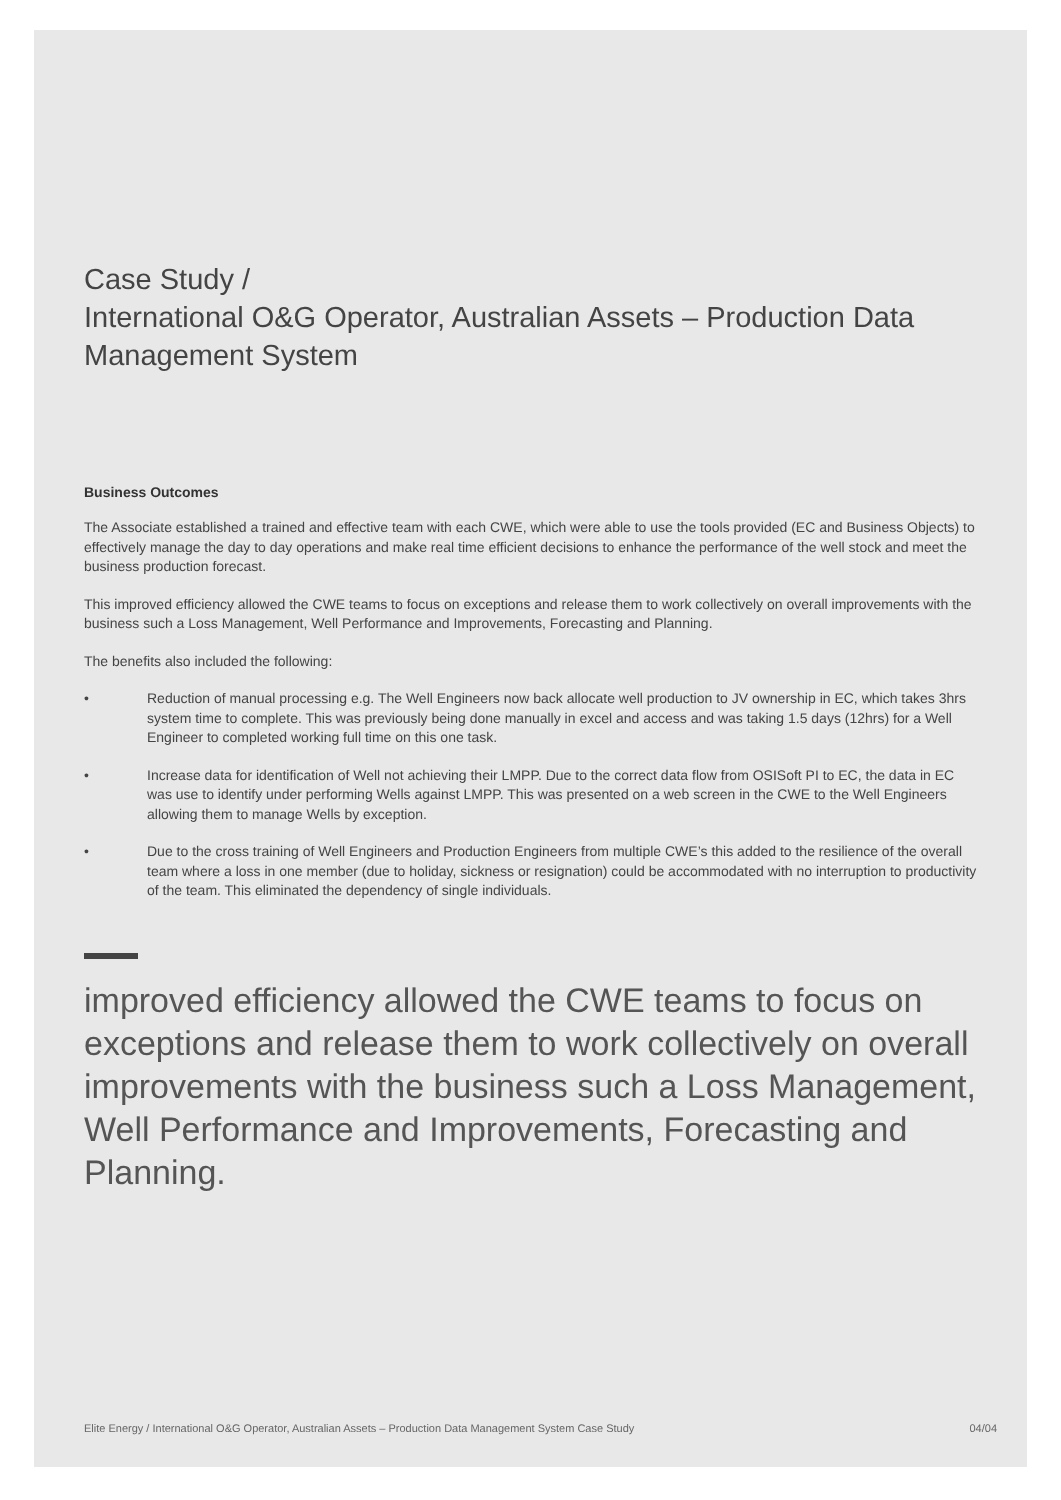Case Study /
International O&G Operator, Australian Assets – Production Data Management System
Business Outcomes
The Associate established a trained and effective team with each CWE, which were able to use the tools provided (EC and Business Objects) to effectively manage the day to day operations and make real time efficient decisions to enhance the performance of the well stock and meet the business production forecast.
This improved efficiency allowed the CWE teams to focus on exceptions and release them to work collectively on overall improvements with the business such a Loss Management, Well Performance and Improvements, Forecasting and Planning.
The benefits also included the following:
• Reduction of manual processing e.g. The Well Engineers now back allocate well production to JV ownership in EC, which takes 3hrs system time to complete. This was previously being done manually in excel and access and was taking 1.5 days (12hrs) for a Well Engineer to completed working full time on this one task.
• Increase data for identification of Well not achieving their LMPP. Due to the correct data flow from OSISoft PI to EC, the data in EC was use to identify under performing Wells against LMPP. This was presented on a web screen in the CWE to the Well Engineers allowing them to manage Wells by exception.
• Due to the cross training of Well Engineers and Production Engineers from multiple CWE’s this added to the resilience of the overall team where a loss in one member (due to holiday, sickness or resignation) could be accommodated with no interruption to productivity of the team. This eliminated the dependency of single individuals.
improved efficiency allowed the CWE teams to focus on exceptions and release them to work collectively on overall improvements with the business such a Loss Management, Well Performance and Improvements, Forecasting and Planning.
Elite Energy / International O&G Operator, Australian Assets – Production Data Management System Case Study 04/04